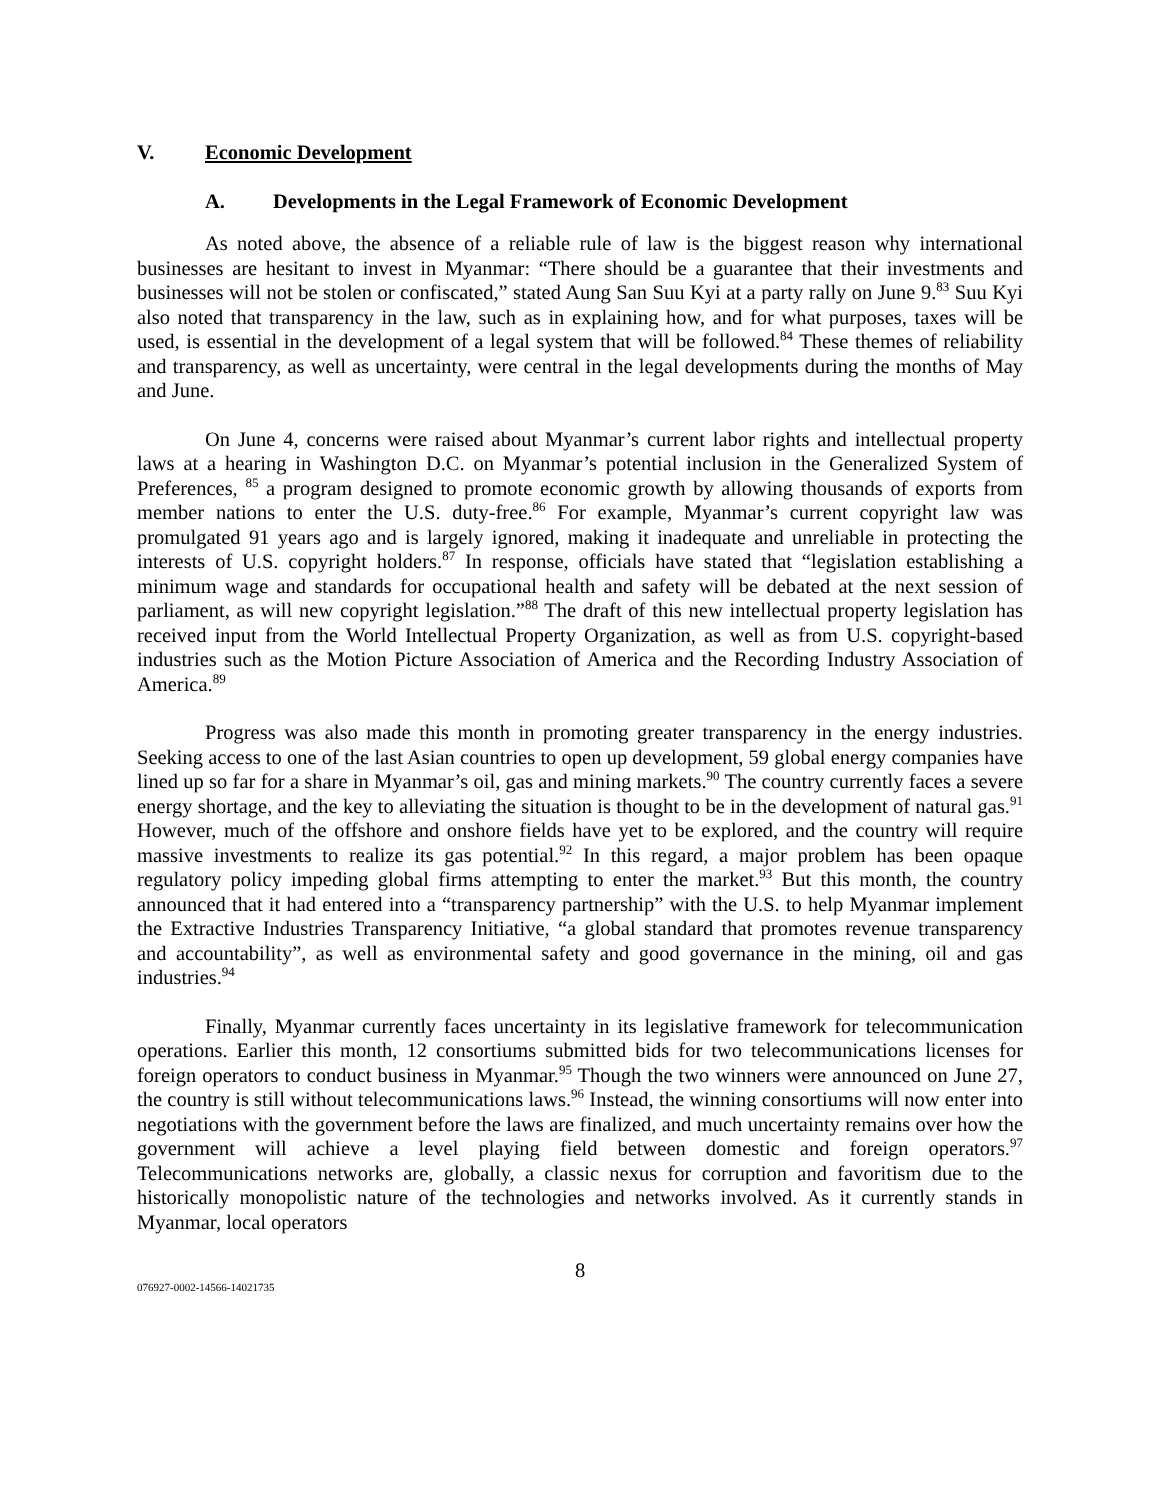V. Economic Development
A. Developments in the Legal Framework of Economic Development
As noted above, the absence of a reliable rule of law is the biggest reason why international businesses are hesitant to invest in Myanmar: “There should be a guarantee that their investments and businesses will not be stolen or confiscated,” stated Aung San Suu Kyi at a party rally on June 9.<sup>83</sup> Suu Kyi also noted that transparency in the law, such as in explaining how, and for what purposes, taxes will be used, is essential in the development of a legal system that will be followed.<sup>84</sup> These themes of reliability and transparency, as well as uncertainty, were central in the legal developments during the months of May and June.
On June 4, concerns were raised about Myanmar’s current labor rights and intellectual property laws at a hearing in Washington D.C. on Myanmar’s potential inclusion in the Generalized System of Preferences, <sup>85</sup> a program designed to promote economic growth by allowing thousands of exports from member nations to enter the U.S. duty-free.<sup>86</sup> For example, Myanmar’s current copyright law was promulgated 91 years ago and is largely ignored, making it inadequate and unreliable in protecting the interests of U.S. copyright holders.<sup>87</sup> In response, officials have stated that “legislation establishing a minimum wage and standards for occupational health and safety will be debated at the next session of parliament, as will new copyright legislation.”<sup>88</sup> The draft of this new intellectual property legislation has received input from the World Intellectual Property Organization, as well as from U.S. copyright-based industries such as the Motion Picture Association of America and the Recording Industry Association of America.<sup>89</sup>
Progress was also made this month in promoting greater transparency in the energy industries. Seeking access to one of the last Asian countries to open up development, 59 global energy companies have lined up so far for a share in Myanmar’s oil, gas and mining markets.<sup>90</sup> The country currently faces a severe energy shortage, and the key to alleviating the situation is thought to be in the development of natural gas.<sup>91</sup> However, much of the offshore and onshore fields have yet to be explored, and the country will require massive investments to realize its gas potential.<sup>92</sup> In this regard, a major problem has been opaque regulatory policy impeding global firms attempting to enter the market.<sup>93</sup> But this month, the country announced that it had entered into a “transparency partnership” with the U.S. to help Myanmar implement the Extractive Industries Transparency Initiative, “a global standard that promotes revenue transparency and accountability”, as well as environmental safety and good governance in the mining, oil and gas industries.<sup>94</sup>
Finally, Myanmar currently faces uncertainty in its legislative framework for telecommunication operations. Earlier this month, 12 consortiums submitted bids for two telecommunications licenses for foreign operators to conduct business in Myanmar.<sup>95</sup> Though the two winners were announced on June 27, the country is still without telecommunications laws.<sup>96</sup> Instead, the winning consortiums will now enter into negotiations with the government before the laws are finalized, and much uncertainty remains over how the government will achieve a level playing field between domestic and foreign operators.<sup>97</sup> Telecommunications networks are, globally, a classic nexus for corruption and favoritism due to the historically monopolistic nature of the technologies and networks involved. As it currently stands in Myanmar, local operators
8
076927-0002-14566-14021735